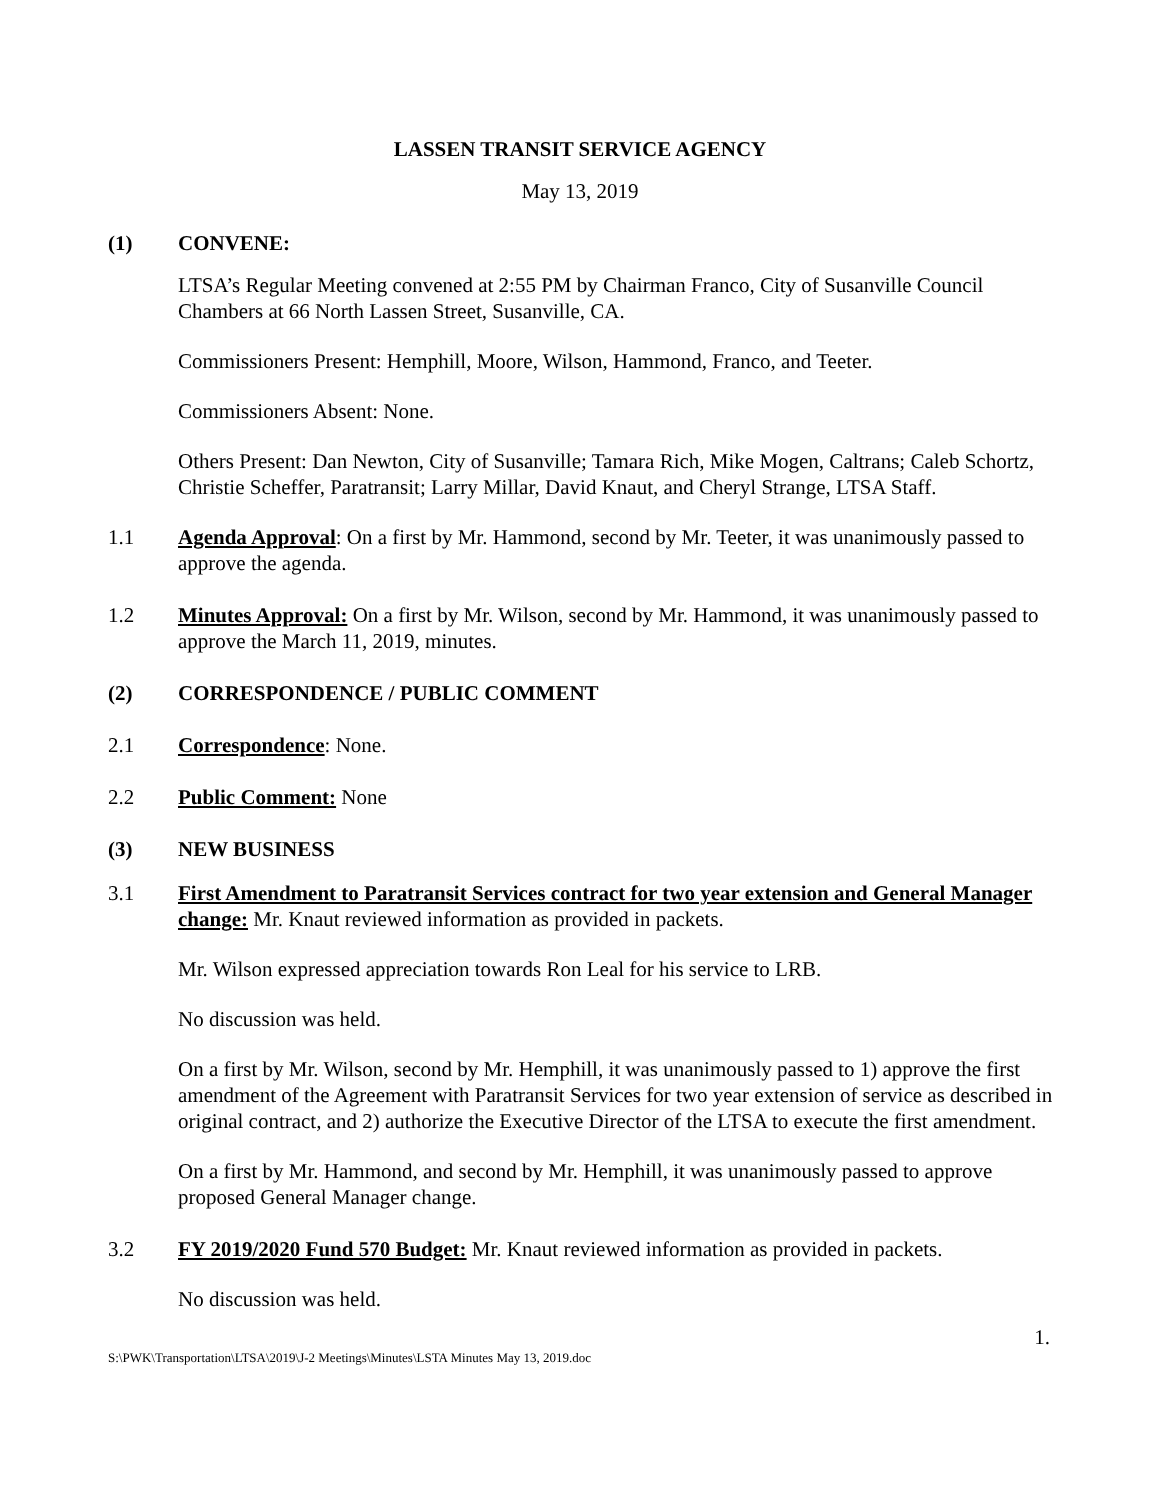LASSEN TRANSIT SERVICE AGENCY
May 13, 2019
(1) CONVENE:
LTSA’s Regular Meeting convened at 2:55 PM by Chairman Franco, City of Susanville Council Chambers at 66 North Lassen Street, Susanville, CA.
Commissioners Present: Hemphill, Moore, Wilson, Hammond, Franco, and Teeter.
Commissioners Absent: None.
Others Present: Dan Newton, City of Susanville; Tamara Rich, Mike Mogen, Caltrans; Caleb Schortz, Christie Scheffer, Paratransit; Larry Millar, David Knaut, and Cheryl Strange, LTSA Staff.
1.1 Agenda Approval: On a first by Mr. Hammond, second by Mr. Teeter, it was unanimously passed to approve the agenda.
1.2 Minutes Approval: On a first by Mr. Wilson, second by Mr. Hammond, it was unanimously passed to approve the March 11, 2019, minutes.
(2) CORRESPONDENCE / PUBLIC COMMENT
2.1 Correspondence: None.
2.2 Public Comment: None
(3) NEW BUSINESS
3.1 First Amendment to Paratransit Services contract for two year extension and General Manager change: Mr. Knaut reviewed information as provided in packets.
Mr. Wilson expressed appreciation towards Ron Leal for his service to LRB.
No discussion was held.
On a first by Mr. Wilson, second by Mr. Hemphill, it was unanimously passed to 1) approve the first amendment of the Agreement with Paratransit Services for two year extension of service as described in original contract, and 2) authorize the Executive Director of the LTSA to execute the first amendment.
On a first by Mr. Hammond, and second by Mr. Hemphill, it was unanimously passed to approve proposed General Manager change.
3.2 FY 2019/2020 Fund 570 Budget: Mr. Knaut reviewed information as provided in packets.
No discussion was held.
1.
S:\PWK\Transportation\LTSA\2019\J-2 Meetings\Minutes\LSTA Minutes May 13, 2019.doc